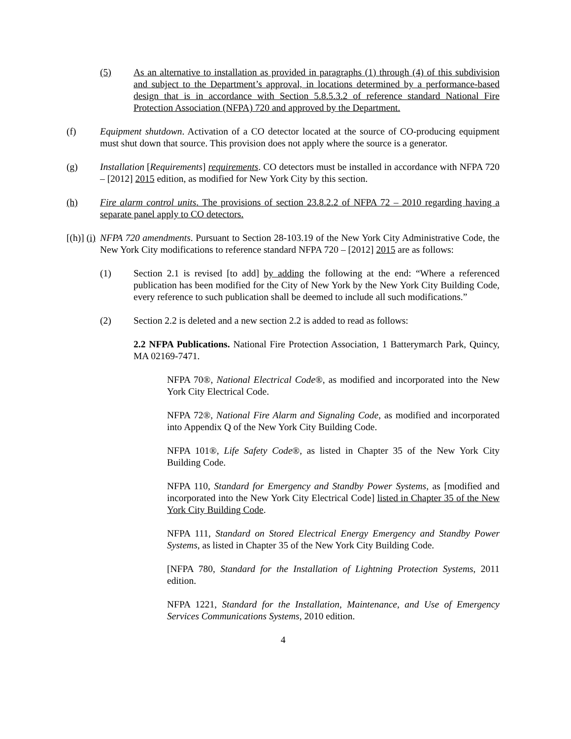(5) As an alternative to installation as provided in paragraphs (1) through (4) of this subdivision and subject to the Department’s approval, in locations determined by a performance-based design that is in accordance with Section 5.8.5.3.2 of reference standard National Fire Protection Association (NFPA) 720 and approved by the Department.
(f) Equipment shutdown. Activation of a CO detector located at the source of CO-producing equipment must shut down that source. This provision does not apply where the source is a generator.
(g) Installation [Requirements] requirements. CO detectors must be installed in accordance with NFPA 720 – [2012] 2015 edition, as modified for New York City by this section.
(h) Fire alarm control units. The provisions of section 23.8.2.2 of NFPA 72 – 2010 regarding having a separate panel apply to CO detectors.
[(h)] (i) NFPA 720 amendments. Pursuant to Section 28-103.19 of the New York City Administrative Code, the New York City modifications to reference standard NFPA 720 – [2012] 2015 are as follows:
(1) Section 2.1 is revised [to add] by adding the following at the end: “Where a referenced publication has been modified for the City of New York by the New York City Building Code, every reference to such publication shall be deemed to include all such modifications.”
(2) Section 2.2 is deleted and a new section 2.2 is added to read as follows:
2.2 NFPA Publications. National Fire Protection Association, 1 Batterymarch Park, Quincy, MA 02169-7471.
NFPA 70®, National Electrical Code®, as modified and incorporated into the New York City Electrical Code.
NFPA 72®, National Fire Alarm and Signaling Code, as modified and incorporated into Appendix Q of the New York City Building Code.
NFPA 101®, Life Safety Code®, as listed in Chapter 35 of the New York City Building Code.
NFPA 110, Standard for Emergency and Standby Power Systems, as [modified and incorporated into the New York City Electrical Code] listed in Chapter 35 of the New York City Building Code.
NFPA 111, Standard on Stored Electrical Energy Emergency and Standby Power Systems, as listed in Chapter 35 of the New York City Building Code.
[NFPA 780, Standard for the Installation of Lightning Protection Systems, 2011 edition.
NFPA 1221, Standard for the Installation, Maintenance, and Use of Emergency Services Communications Systems, 2010 edition.
4